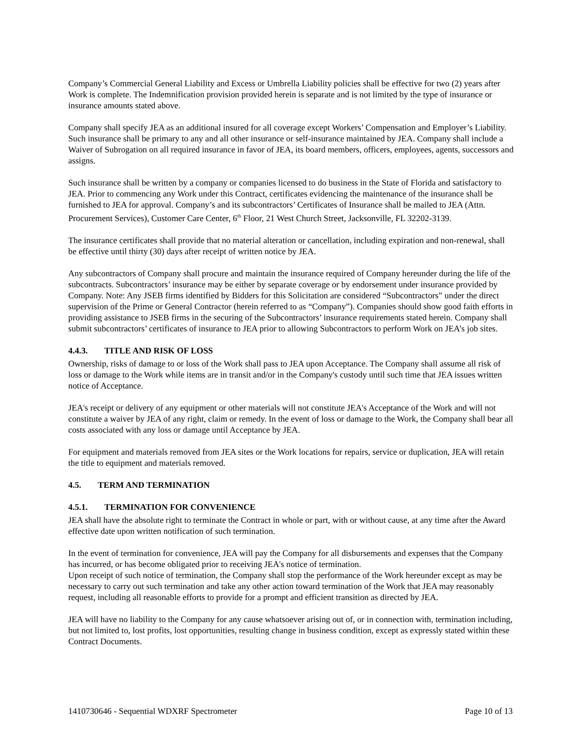Company’s Commercial General Liability and Excess or Umbrella Liability policies shall be effective for two (2) years after Work is complete. The Indemnification provision provided herein is separate and is not limited by the type of insurance or insurance amounts stated above.
Company shall specify JEA as an additional insured for all coverage except Workers’ Compensation and Employer’s Liability. Such insurance shall be primary to any and all other insurance or self-insurance maintained by JEA. Company shall include a Waiver of Subrogation on all required insurance in favor of JEA, its board members, officers, employees, agents, successors and assigns.
Such insurance shall be written by a company or companies licensed to do business in the State of Florida and satisfactory to JEA. Prior to commencing any Work under this Contract, certificates evidencing the maintenance of the insurance shall be furnished to JEA for approval. Company’s and its subcontractors’ Certificates of Insurance shall be mailed to JEA (Attn. Procurement Services), Customer Care Center, 6<sup>th</sup> Floor, 21 West Church Street, Jacksonville, FL 32202-3139.
The insurance certificates shall provide that no material alteration or cancellation, including expiration and non-renewal, shall be effective until thirty (30) days after receipt of written notice by JEA.
Any subcontractors of Company shall procure and maintain the insurance required of Company hereunder during the life of the subcontracts. Subcontractors’ insurance may be either by separate coverage or by endorsement under insurance provided by Company. Note: Any JSEB firms identified by Bidders for this Solicitation are considered “Subcontractors” under the direct supervision of the Prime or General Contractor (herein referred to as “Company”). Companies should show good faith efforts in providing assistance to JSEB firms in the securing of the Subcontractors’ insurance requirements stated herein. Company shall submit subcontractors’ certificates of insurance to JEA prior to allowing Subcontractors to perform Work on JEA’s job sites.
4.4.3. TITLE AND RISK OF LOSS
Ownership, risks of damage to or loss of the Work shall pass to JEA upon Acceptance. The Company shall assume all risk of loss or damage to the Work while items are in transit and/or in the Company's custody until such time that JEA issues written notice of Acceptance.
JEA's receipt or delivery of any equipment or other materials will not constitute JEA's Acceptance of the Work and will not constitute a waiver by JEA of any right, claim or remedy. In the event of loss or damage to the Work, the Company shall bear all costs associated with any loss or damage until Acceptance by JEA.
For equipment and materials removed from JEA sites or the Work locations for repairs, service or duplication, JEA will retain the title to equipment and materials removed.
4.5. TERM AND TERMINATION
4.5.1. TERMINATION FOR CONVENIENCE
JEA shall have the absolute right to terminate the Contract in whole or part, with or without cause, at any time after the Award effective date upon written notification of such termination.
In the event of termination for convenience, JEA will pay the Company for all disbursements and expenses that the Company has incurred, or has become obligated prior to receiving JEA's notice of termination.
Upon receipt of such notice of termination, the Company shall stop the performance of the Work hereunder except as may be necessary to carry out such termination and take any other action toward termination of the Work that JEA may reasonably request, including all reasonable efforts to provide for a prompt and efficient transition as directed by JEA.
JEA will have no liability to the Company for any cause whatsoever arising out of, or in connection with, termination including, but not limited to, lost profits, lost opportunities, resulting change in business condition, except as expressly stated within these Contract Documents.
1410730646 - Sequential WDXRF Spectrometer Page 10 of 13